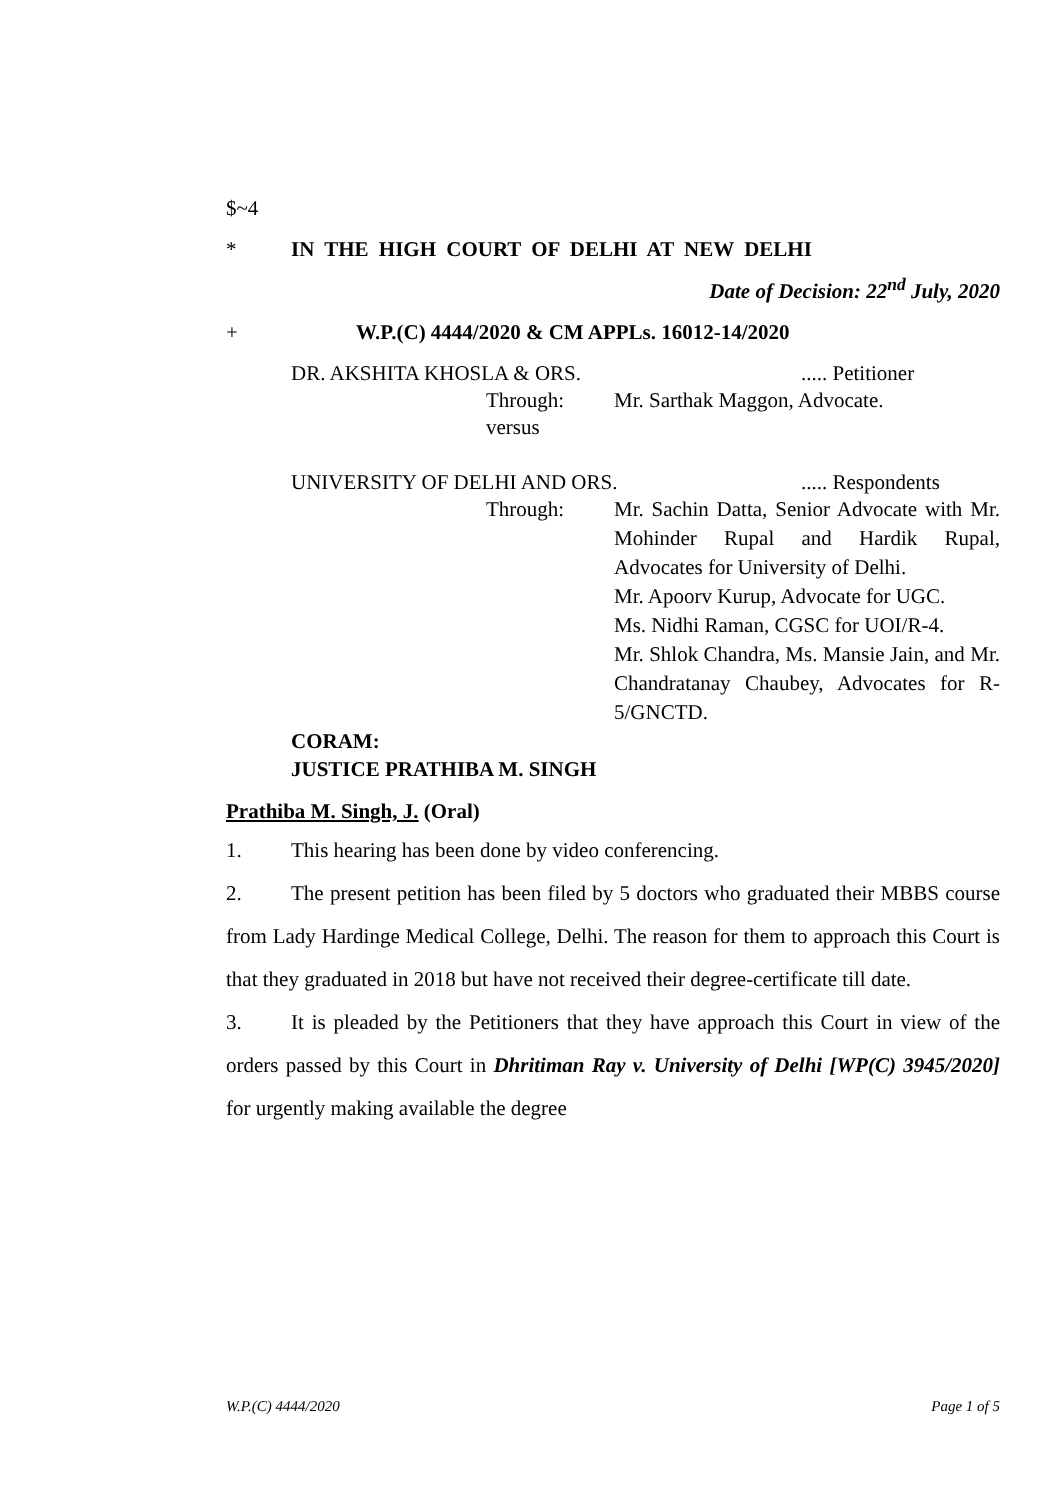$~4
* IN THE HIGH COURT OF DELHI AT NEW DELHI
Date of Decision: 22<sup>nd</sup> July, 2020
+ W.P.(C) 4444/2020 & CM APPLs. 16012-14/2020
DR. AKSHITA KHOSLA & ORS...... Petitioner
Through: Mr. Sarthak Maggon, Advocate.
versus
UNIVERSITY OF DELHI AND ORS...... Respondents
Through: Mr. Sachin Datta, Senior Advocate with Mr. Mohinder Rupal and Hardik Rupal, Advocates for University of Delhi.
Mr. Apoorv Kurup, Advocate for UGC.
Ms. Nidhi Raman, CGSC for UOI/R-4.
Mr. Shlok Chandra, Ms. Mansie Jain, and Mr. Chandratanay Chaubey, Advocates for R-5/GNCTD.
CORAM:
JUSTICE PRATHIBA M. SINGH
Prathiba M. Singh, J. (Oral)
1. This hearing has been done by video conferencing.
2. The present petition has been filed by 5 doctors who graduated their MBBS course from Lady Hardinge Medical College, Delhi. The reason for them to approach this Court is that they graduated in 2018 but have not received their degree-certificate till date.
3. It is pleaded by the Petitioners that they have approach this Court in view of the orders passed by this Court in Dhritiman Ray v. University of Delhi [WP(C) 3945/2020] for urgently making available the degree
W.P.(C) 4444/2020 Page 1 of 5